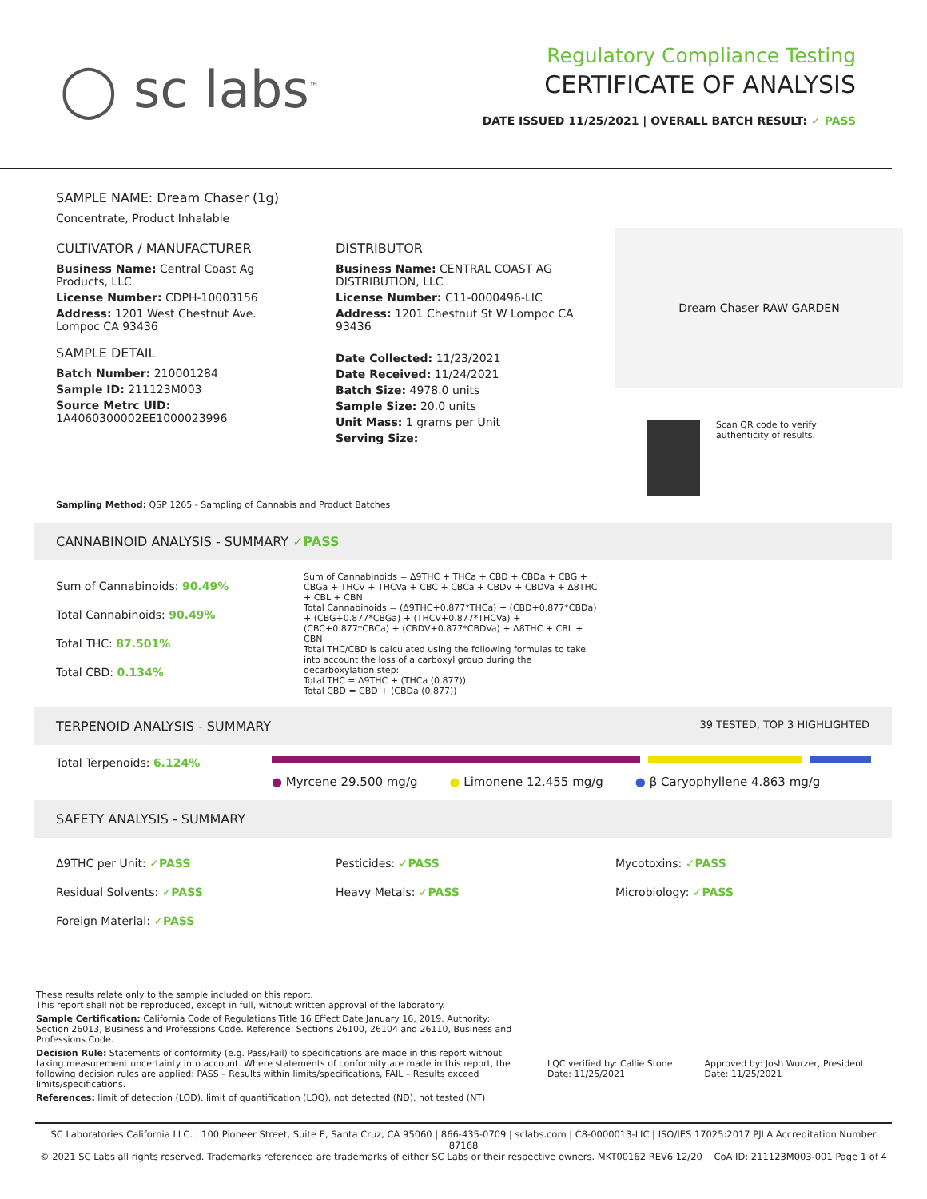◯ sc labs<sup>™</sup>
Regulatory Compliance Testing
CERTIFICATE OF ANALYSIS
DATE ISSUED 11/25/2021 | OVERALL BATCH RESULT: ✓ PASS
SAMPLE NAME: Dream Chaser (1g)
Concentrate, Product Inhalable
CULTIVATOR / MANUFACTURER
Business Name: Central Coast Ag Products, LLC
License Number: CDPH-10003156
Address: 1201 West Chestnut Ave. Lompoc CA 93436
SAMPLE DETAIL
Batch Number: 210001284
Sample ID: 211123M003
Source Metrc UID: 1A4060300002EE1000023996
DISTRIBUTOR
Business Name: CENTRAL COAST AG DISTRIBUTION, LLC
License Number: C11-0000496-LIC
Address: 1201 Chestnut St W Lompoc CA 93436
Date Collected: 11/23/2021
Date Received: 11/24/2021
Batch Size: 4978.0 units
Sample Size: 20.0 units
Unit Mass: 1 grams per Unit
Serving Size:
Dream Chaser RAW GARDEN
Scan QR code to verify authenticity of results.
Sampling Method: QSP 1265 - Sampling of Cannabis and Product Batches
CANNABINOID ANALYSIS - SUMMARY ✓PASS
Sum of Cannabinoids: 90.49%
Total Cannabinoids: 90.49%
Total THC: 87.501%
Total CBD: 0.134%
Sum of Cannabinoids = Δ9THC + THCa + CBD + CBDa + CBG + CBGa + THCV + THCVa + CBC + CBCa + CBDV + CBDVa + Δ8THC + CBL + CBN
Total Cannabinoids = (Δ9THC+0.877*THCa) + (CBD+0.877*CBDa) + (CBG+0.877*CBGa) + (THCV+0.877*THCVa) + (CBC+0.877*CBCa) + (CBDV+0.877*CBDVa) + Δ8THC + CBL + CBN
Total THC/CBD is calculated using the following formulas to take into account the loss of a carboxyl group during the decarboxylation step:
Total THC = Δ9THC + (THCa (0.877))
Total CBD = CBD + (CBDa (0.877))
TERPENOID ANALYSIS - SUMMARY 39 TESTED, TOP 3 HIGHLIGHTED
Total Terpenoids: 6.124%
● Myrcene 29.500 mg/g ● Limonene 12.455 mg/g ● β Caryophyllene 4.863 mg/g
SAFETY ANALYSIS - SUMMARY
Δ9THC per Unit: ✓PASS
Residual Solvents: ✓PASS
Foreign Material: ✓PASS
Pesticides: ✓PASS
Heavy Metals: ✓PASS
Mycotoxins: ✓PASS
Microbiology: ✓PASS
These results relate only to the sample included on this report.
This report shall not be reproduced, except in full, without written approval of the laboratory.
Sample Certification: California Code of Regulations Title 16 Effect Date January 16, 2019. Authority: Section 26013, Business and Professions Code. Reference: Sections 26100, 26104 and 26110, Business and Professions Code.
Decision Rule: Statements of conformity (e.g. Pass/Fail) to specifications are made in this report without taking measurement uncertainty into account. Where statements of conformity are made in this report, the following decision rules are applied: PASS – Results within limits/specifications, FAIL – Results exceed limits/specifications.
References: limit of detection (LOD), limit of quantification (LOQ), not detected (ND), not tested (NT)
LQC verified by: Callie Stone
Date: 11/25/2021
Approved by: Josh Wurzer, President
Date: 11/25/2021
SC Laboratories California LLC. | 100 Pioneer Street, Suite E, Santa Cruz, CA 95060 | 866-435-0709 | sclabs.com | C8-0000013-LIC | ISO/IES 17025:2017 PJLA Accreditation Number 87168
© 2021 SC Labs all rights reserved. Trademarks referenced are trademarks of either SC Labs or their respective owners. MKT00162 REV6 12/20 CoA ID: 211123M003-001 Page 1 of 4